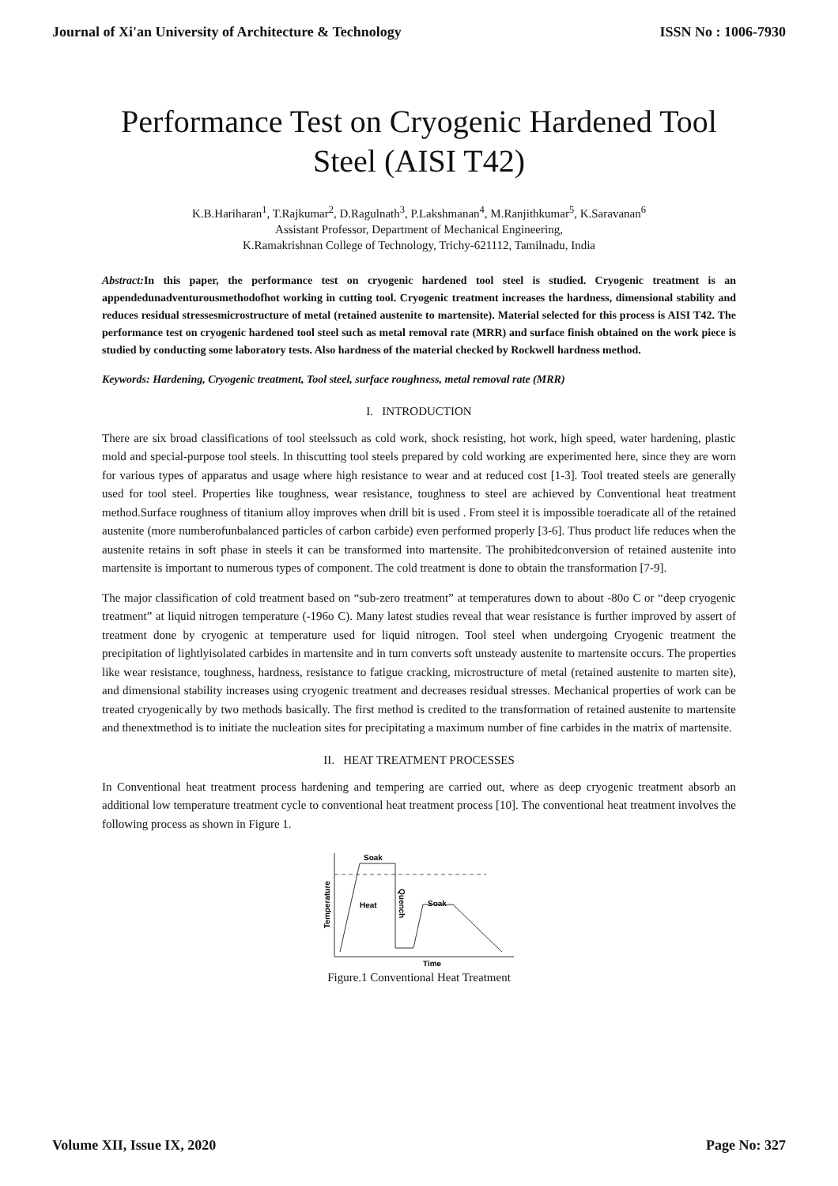Journal of Xi'an University of Architecture & Technology ISSN No : 1006-7930
Performance Test on Cryogenic Hardened Tool Steel (AISI T42)
K.B.Hariharan<sup>1</sup>, T.Rajkumar<sup>2</sup>, D.Ragulnath<sup>3</sup>, P.Lakshmanan<sup>4</sup>, M.Ranjithkumar<sup>5</sup>, K.Saravanan<sup>6</sup>
Assistant Professor, Department of Mechanical Engineering,
K.Ramakrishnan College of Technology, Trichy-621112, Tamilnadu, India
Abstract: In this paper, the performance test on cryogenic hardened tool steel is studied. Cryogenic treatment is an appendedunadventurousmethodofhot working in cutting tool. Cryogenic treatment increases the hardness, dimensional stability and reduces residual stressesmicrostructure of metal (retained austenite to martensite). Material selected for this process is AISI T42. The performance test on cryogenic hardened tool steel such as metal removal rate (MRR) and surface finish obtained on the work piece is studied by conducting some laboratory tests. Also hardness of the material checked by Rockwell hardness method.
Keywords: Hardening, Cryogenic treatment, Tool steel, surface roughness, metal removal rate (MRR)
I. INTRODUCTION
There are six broad classifications of tool steelssuch as cold work, shock resisting, hot work, high speed, water hardening, plastic mold and special-purpose tool steels. In thiscutting tool steels prepared by cold working are experimented here, since they are worn for various types of apparatus and usage where high resistance to wear and at reduced cost [1-3]. Tool treated steels are generally used for tool steel. Properties like toughness, wear resistance, toughness to steel are achieved by Conventional heat treatment method.Surface roughness of titanium alloy improves when drill bit is used . From steel it is impossible toeradicate all of the retained austenite (more numberofunbalanced particles of carbon carbide) even performed properly [3-6]. Thus product life reduces when the austenite retains in soft phase in steels it can be transformed into martensite. The prohibitedconversion of retained austenite into martensite is important to numerous types of component. The cold treatment is done to obtain the transformation [7-9].
The major classification of cold treatment based on “sub-zero treatment” at temperatures down to about -80o C or “deep cryogenic treatment” at liquid nitrogen temperature (-196o C). Many latest studies reveal that wear resistance is further improved by assert of treatment done by cryogenic at temperature used for liquid nitrogen. Tool steel when undergoing Cryogenic treatment the precipitation of lightlyisolated carbides in martensite and in turn converts soft unsteady austenite to martensite occurs. The properties like wear resistance, toughness, hardness, resistance to fatigue cracking, microstructure of metal (retained austenite to marten site), and dimensional stability increases using cryogenic treatment and decreases residual stresses. Mechanical properties of work can be treated cryogenically by two methods basically. The first method is credited to the transformation of retained austenite to martensite and thenextmethod is to initiate the nucleation sites for precipitating a maximum number of fine carbides in the matrix of martensite.
II. HEAT TREATMENT PROCESSES
In Conventional heat treatment process hardening and tempering are carried out, where as deep cryogenic treatment absorb an additional low temperature treatment cycle to conventional heat treatment process [10]. The conventional heat treatment involves the following process as shown in Figure 1.
Temperature
Time
Soak
Heat
Soak
Quench
Figure.1 Conventional Heat Treatment
Volume XII, Issue IX, 2020 Page No: 327